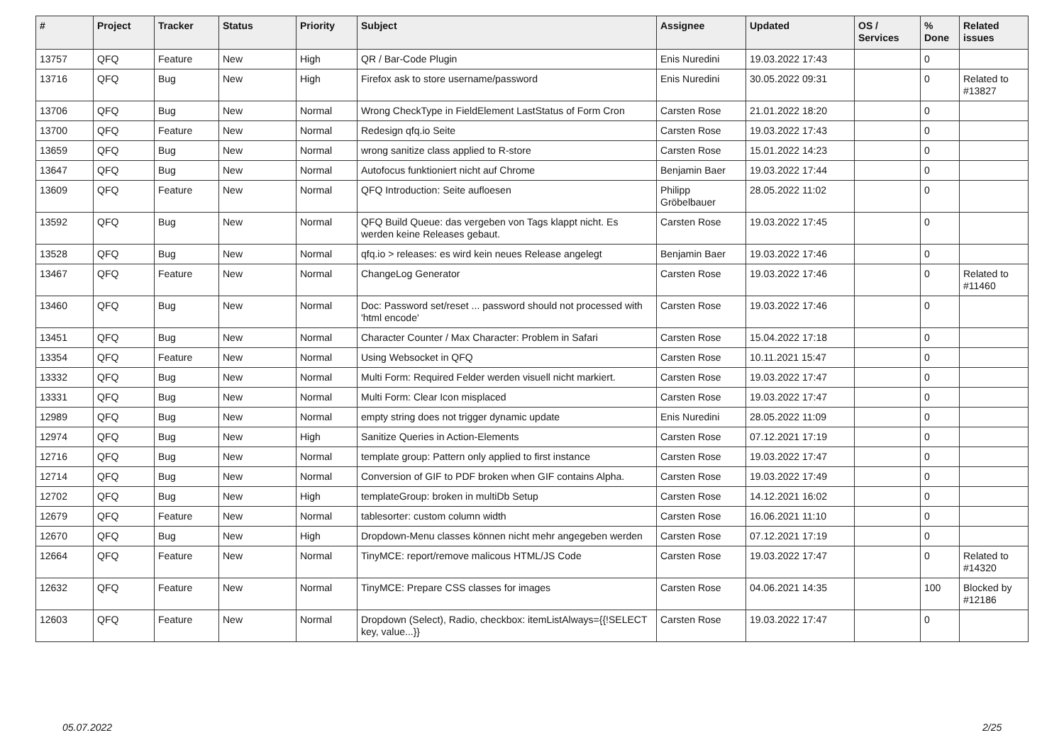| # | Project | Tracker | Status | Priority | Subject | Assignee | Updated | OS / Services | % Done | Related issues |
| --- | --- | --- | --- | --- | --- | --- | --- | --- | --- | --- |
| 13757 | QFQ | Feature | New | High | QR / Bar-Code Plugin | Enis Nuredini | 19.03.2022 17:43 | | 0 | |
| 13716 | QFQ | Bug | New | High | Firefox ask to store username/password | Enis Nuredini | 30.05.2022 09:31 | | 0 | Related to #13827 |
| 13706 | QFQ | Bug | New | Normal | Wrong CheckType in FieldElement LastStatus of Form Cron | Carsten Rose | 21.01.2022 18:20 | | 0 | |
| 13700 | QFQ | Feature | New | Normal | Redesign qfq.io Seite | Carsten Rose | 19.03.2022 17:43 | | 0 | |
| 13659 | QFQ | Bug | New | Normal | wrong sanitize class applied to R-store | Carsten Rose | 15.01.2022 14:23 | | 0 | |
| 13647 | QFQ | Bug | New | Normal | Autofocus funktioniert nicht auf Chrome | Benjamin Baer | 19.03.2022 17:44 | | 0 | |
| 13609 | QFQ | Feature | New | Normal | QFQ Introduction: Seite aufloesen | Philipp Gröbelbauer | 28.05.2022 11:02 | | 0 | |
| 13592 | QFQ | Bug | New | Normal | QFQ Build Queue: das vergeben von Tags klappt nicht. Es werden keine Releases gebaut. | Carsten Rose | 19.03.2022 17:45 | | 0 | |
| 13528 | QFQ | Bug | New | Normal | qfq.io > releases: es wird kein neues Release angelegt | Benjamin Baer | 19.03.2022 17:46 | | 0 | |
| 13467 | QFQ | Feature | New | Normal | ChangeLog Generator | Carsten Rose | 19.03.2022 17:46 | | 0 | Related to #11460 |
| 13460 | QFQ | Bug | New | Normal | Doc: Password set/reset ... password should not processed with 'html encode' | Carsten Rose | 19.03.2022 17:46 | | 0 | |
| 13451 | QFQ | Bug | New | Normal | Character Counter / Max Character: Problem in Safari | Carsten Rose | 15.04.2022 17:18 | | 0 | |
| 13354 | QFQ | Feature | New | Normal | Using Websocket in QFQ | Carsten Rose | 10.11.2021 15:47 | | 0 | |
| 13332 | QFQ | Bug | New | Normal | Multi Form: Required Felder werden visuell nicht markiert. | Carsten Rose | 19.03.2022 17:47 | | 0 | |
| 13331 | QFQ | Bug | New | Normal | Multi Form: Clear Icon misplaced | Carsten Rose | 19.03.2022 17:47 | | 0 | |
| 12989 | QFQ | Bug | New | Normal | empty string does not trigger dynamic update | Enis Nuredini | 28.05.2022 11:09 | | 0 | |
| 12974 | QFQ | Bug | New | High | Sanitize Queries in Action-Elements | Carsten Rose | 07.12.2021 17:19 | | 0 | |
| 12716 | QFQ | Bug | New | Normal | template group: Pattern only applied to first instance | Carsten Rose | 19.03.2022 17:47 | | 0 | |
| 12714 | QFQ | Bug | New | Normal | Conversion of GIF to PDF broken when GIF contains Alpha. | Carsten Rose | 19.03.2022 17:49 | | 0 | |
| 12702 | QFQ | Bug | New | High | templateGroup: broken in multiDb Setup | Carsten Rose | 14.12.2021 16:02 | | 0 | |
| 12679 | QFQ | Feature | New | Normal | tablesorter: custom column width | Carsten Rose | 16.06.2021 11:10 | | 0 | |
| 12670 | QFQ | Bug | New | High | Dropdown-Menu classes können nicht mehr angegeben werden | Carsten Rose | 07.12.2021 17:19 | | 0 | |
| 12664 | QFQ | Feature | New | Normal | TinyMCE: report/remove malicous HTML/JS Code | Carsten Rose | 19.03.2022 17:47 | | 0 | Related to #14320 |
| 12632 | QFQ | Feature | New | Normal | TinyMCE: Prepare CSS classes for images | Carsten Rose | 04.06.2021 14:35 | | 100 | Blocked by #12186 |
| 12603 | QFQ | Feature | New | Normal | Dropdown (Select), Radio, checkbox: itemListAlways={{!SELECT key, value...}} | Carsten Rose | 19.03.2022 17:47 | | 0 | |
05.07.2022 2/25